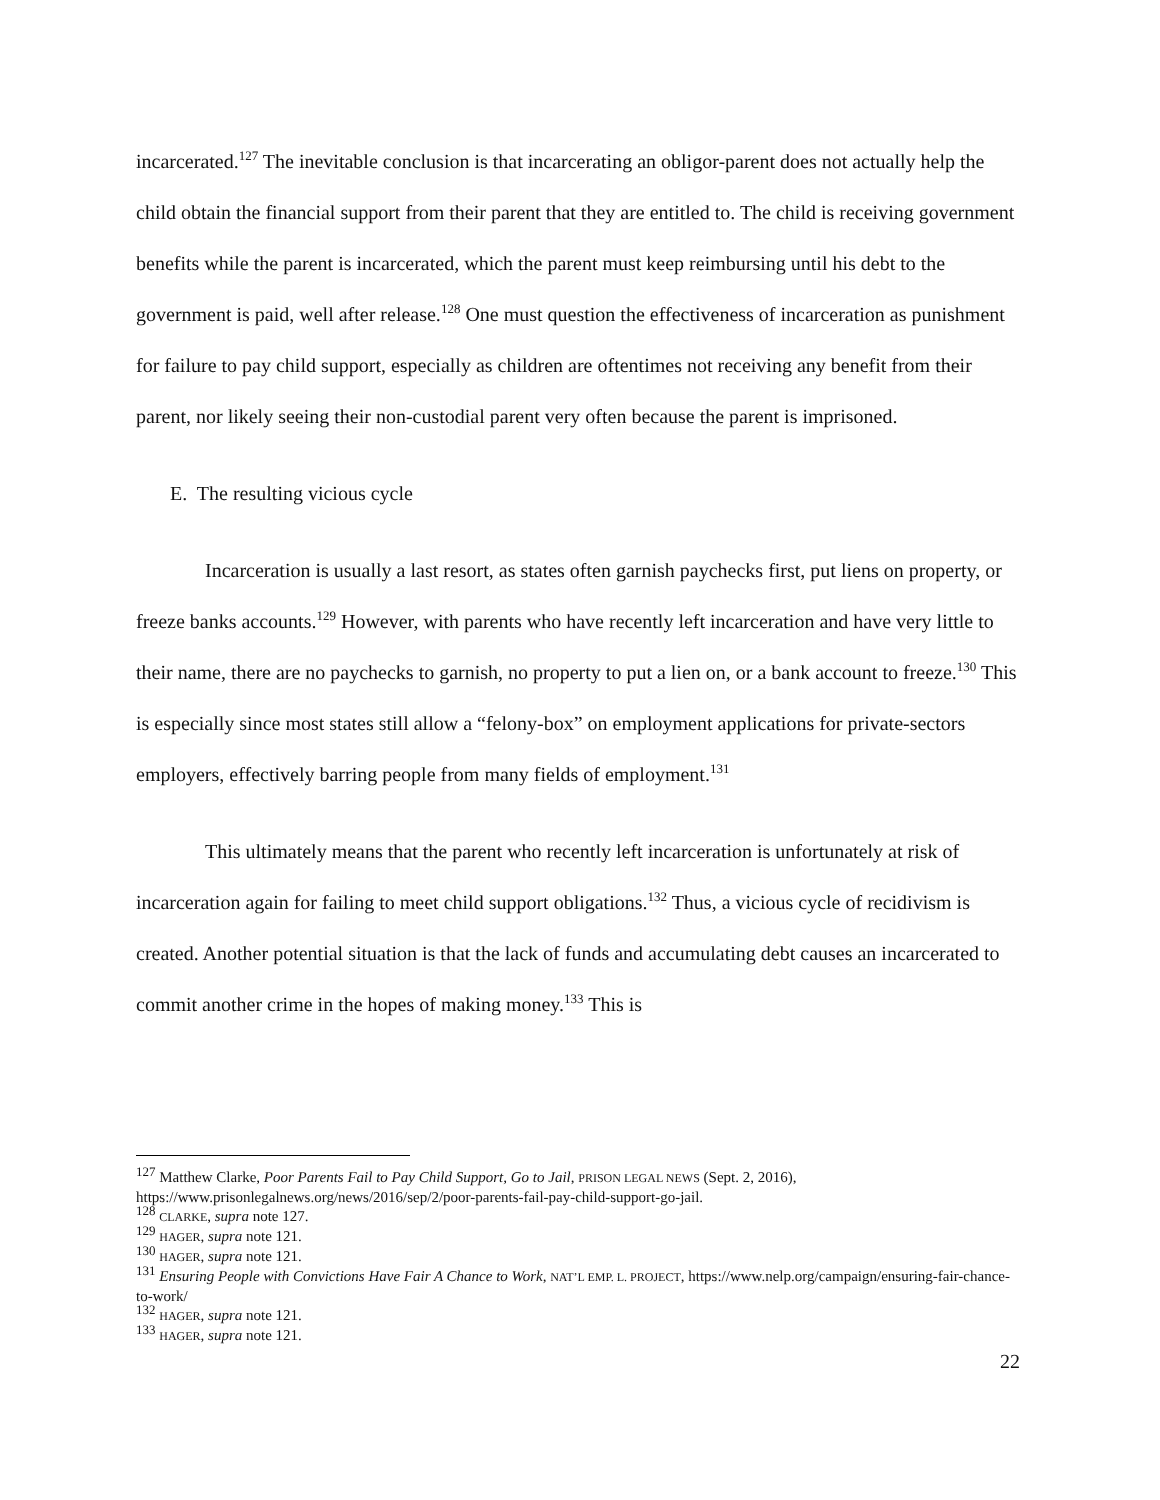incarcerated.<sup>127</sup> The inevitable conclusion is that incarcerating an obligor-parent does not actually help the child obtain the financial support from their parent that they are entitled to. The child is receiving government benefits while the parent is incarcerated, which the parent must keep reimbursing until his debt to the government is paid, well after release.<sup>128</sup> One must question the effectiveness of incarceration as punishment for failure to pay child support, especially as children are oftentimes not receiving any benefit from their parent, nor likely seeing their non-custodial parent very often because the parent is imprisoned.
E. The resulting vicious cycle
Incarceration is usually a last resort, as states often garnish paychecks first, put liens on property, or freeze banks accounts.<sup>129</sup> However, with parents who have recently left incarceration and have very little to their name, there are no paychecks to garnish, no property to put a lien on, or a bank account to freeze.<sup>130</sup> This is especially since most states still allow a “felony-box” on employment applications for private-sectors employers, effectively barring people from many fields of employment.<sup>131</sup>
This ultimately means that the parent who recently left incarceration is unfortunately at risk of incarceration again for failing to meet child support obligations.<sup>132</sup> Thus, a vicious cycle of recidivism is created. Another potential situation is that the lack of funds and accumulating debt causes an incarcerated to commit another crime in the hopes of making money.<sup>133</sup> This is
<sup>127</sup> Matthew Clarke, Poor Parents Fail to Pay Child Support, Go to Jail, PRISON LEGAL NEWS (Sept. 2, 2016), https://www.prisonlegalnews.org/news/2016/sep/2/poor-parents-fail-pay-child-support-go-jail.
<sup>128</sup> CLARKE, supra note 127.
<sup>129</sup> HAGER, supra note 121.
<sup>130</sup> HAGER, supra note 121.
<sup>131</sup> Ensuring People with Convictions Have Fair A Chance to Work, NAT’L EMP. L. PROJECT, https://www.nelp.org/campaign/ensuring-fair-chance-to-work/
<sup>132</sup> HAGER, supra note 121.
<sup>133</sup> HAGER, supra note 121.
22